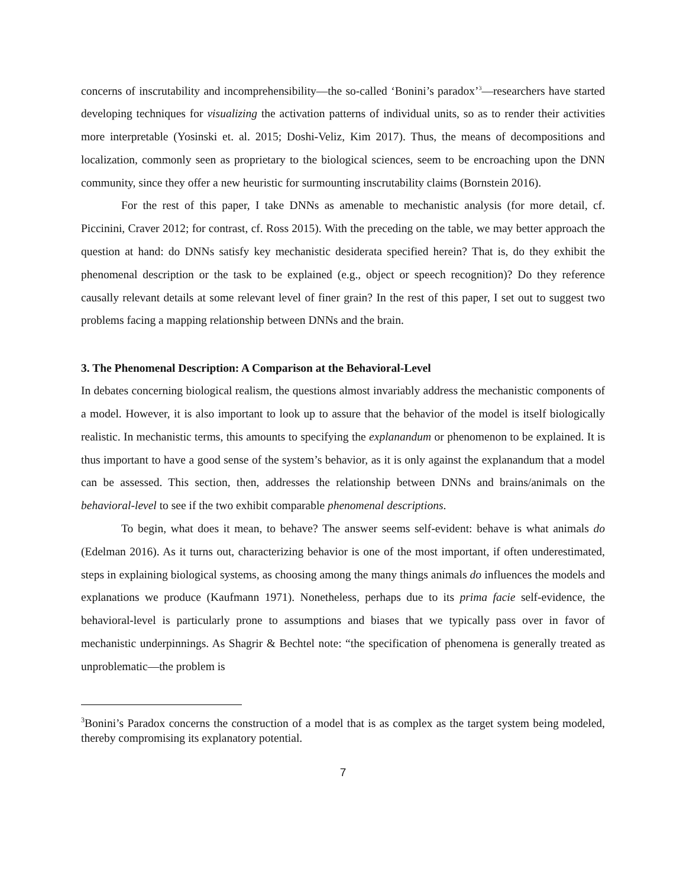concerns of inscrutability and incomprehensibility—the so-called ‘Bonini’s paradox’<sup>3</sup>—researchers have started developing techniques for visualizing the activation patterns of individual units, so as to render their activities more interpretable (Yosinski et. al. 2015; Doshi-Veliz, Kim 2017). Thus, the means of decompositions and localization, commonly seen as proprietary to the biological sciences, seem to be encroaching upon the DNN community, since they offer a new heuristic for surmounting inscrutability claims (Bornstein 2016).
For the rest of this paper, I take DNNs as amenable to mechanistic analysis (for more detail, cf. Piccinini, Craver 2012; for contrast, cf. Ross 2015). With the preceding on the table, we may better approach the question at hand: do DNNs satisfy key mechanistic desiderata specified herein? That is, do they exhibit the phenomenal description or the task to be explained (e.g., object or speech recognition)? Do they reference causally relevant details at some relevant level of finer grain? In the rest of this paper, I set out to suggest two problems facing a mapping relationship between DNNs and the brain.
3. The Phenomenal Description: A Comparison at the Behavioral-Level
In debates concerning biological realism, the questions almost invariably address the mechanistic components of a model. However, it is also important to look up to assure that the behavior of the model is itself biologically realistic. In mechanistic terms, this amounts to specifying the explanandum or phenomenon to be explained. It is thus important to have a good sense of the system’s behavior, as it is only against the explanandum that a model can be assessed. This section, then, addresses the relationship between DNNs and brains/animals on the behavioral-level to see if the two exhibit comparable phenomenal descriptions.
To begin, what does it mean, to behave? The answer seems self-evident: behave is what animals do (Edelman 2016). As it turns out, characterizing behavior is one of the most important, if often underestimated, steps in explaining biological systems, as choosing among the many things animals do influences the models and explanations we produce (Kaufmann 1971). Nonetheless, perhaps due to its prima facie self-evidence, the behavioral-level is particularly prone to assumptions and biases that we typically pass over in favor of mechanistic underpinnings. As Shagrir & Bechtel note: “the specification of phenomena is generally treated as unproblematic—the problem is
<sup>3</sup> Bonini’s Paradox concerns the construction of a model that is as complex as the target system being modeled, thereby compromising its explanatory potential.
7